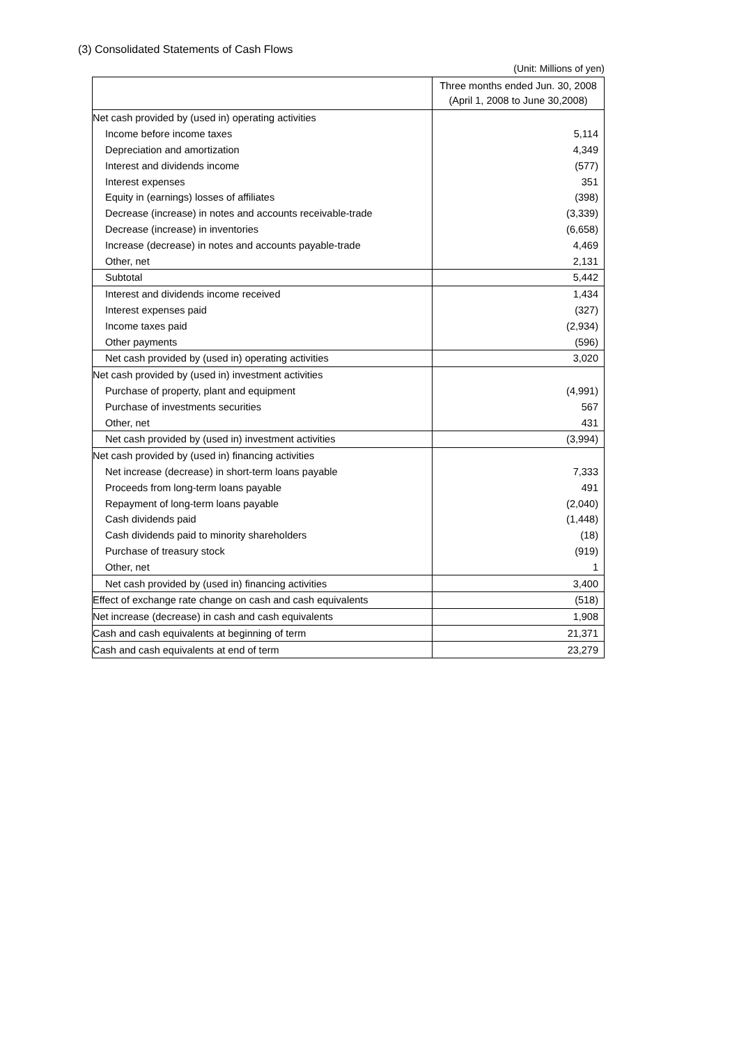(3) Consolidated Statements of Cash Flows
(Unit: Millions of yen)
| | Three months ended Jun. 30, 2008 (April 1, 2008 to June 30,2008) |
| --- | --- |
| Net cash provided by (used in) operating activities | |
| Income before income taxes | 5,114 |
| Depreciation and amortization | 4,349 |
| Interest and dividends income | (577) |
| Interest expenses | 351 |
| Equity in (earnings) losses of affiliates | (398) |
| Decrease (increase) in notes and accounts receivable-trade | (3,339) |
| Decrease (increase) in inventories | (6,658) |
| Increase (decrease) in notes and accounts payable-trade | 4,469 |
| Other, net | 2,131 |
| Subtotal | 5,442 |
| Interest and dividends income received | 1,434 |
| Interest expenses paid | (327) |
| Income taxes paid | (2,934) |
| Other payments | (596) |
| Net cash provided by (used in) operating activities | 3,020 |
| Net cash provided by (used in) investment activities | |
| Purchase of property, plant and equipment | (4,991) |
| Purchase of investments securities | 567 |
| Other, net | 431 |
| Net cash provided by (used in) investment activities | (3,994) |
| Net cash provided by (used in) financing activities | |
| Net increase (decrease) in short-term loans payable | 7,333 |
| Proceeds from long-term loans payable | 491 |
| Repayment of long-term loans payable | (2,040) |
| Cash dividends paid | (1,448) |
| Cash dividends paid to minority shareholders | (18) |
| Purchase of treasury stock | (919) |
| Other, net | 1 |
| Net cash provided by (used in) financing activities | 3,400 |
| Effect of exchange rate change on cash and cash equivalents | (518) |
| Net increase (decrease) in cash and cash equivalents | 1,908 |
| Cash and cash equivalents at beginning of term | 21,371 |
| Cash and cash equivalents at end of term | 23,279 |